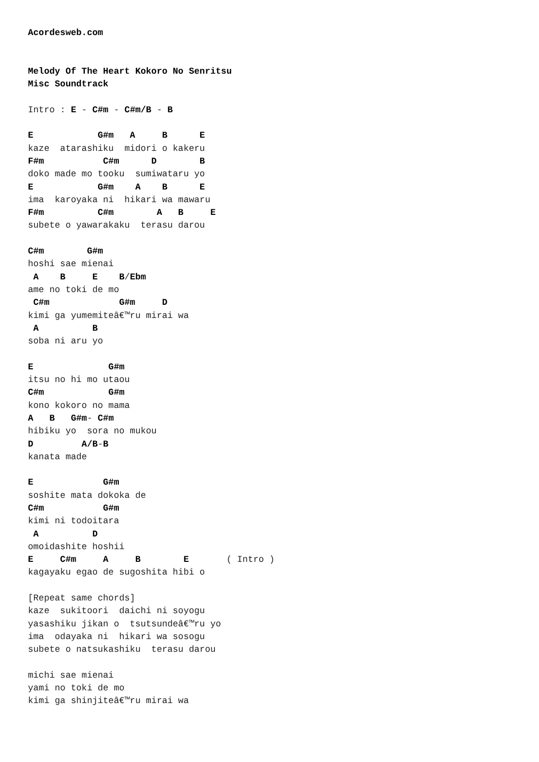Acordesweb.com


Melody Of The Heart Kokoro No Senritsu
Misc Soundtrack

Intro : E - C#m - C#m/B - B

E            G#m   A     B      E
kaze  atarashiku  midori o kakeru
F#m           C#m      D        B
doko made mo tooku  sumiwataru yo
E            G#m    A    B      E
ima  karoyaka ni  hikari wa mawaru
F#m          C#m        A   B     E
subete o yawarakaku  terasu darou

C#m        G#m
hoshi sae mienai
 A    B     E    B/Ebm
ame no toki de mo
 C#m             G#m     D
kimi ga yumemiteâ€™ru mirai wa
 A          B
soba ni aru yo

E              G#m
itsu no hi mo utaou
C#m            G#m
kono kokoro no mama
A   B   G#m- C#m
hibiku yo  sora no mukou
D         A/B-B
kanata made

E             G#m
soshite mata dokoka de
C#m           G#m
kimi ni todoitara
 A          D
omoidashite hoshii
E     C#m     A     B        E       ( Intro )
kagayaku egao de sugoshita hibi o

[Repeat same chords]
kaze  sukitoori  daichi ni soyogu
yasashiku jikan o  tsutsundeâ€™ru yo
ima  odayaka ni  hikari wa sosogu
subete o natsukashiku  terasu darou

michi sae mienai
yami no toki de mo
kimi ga shinjiteâ€™ru mirai wa